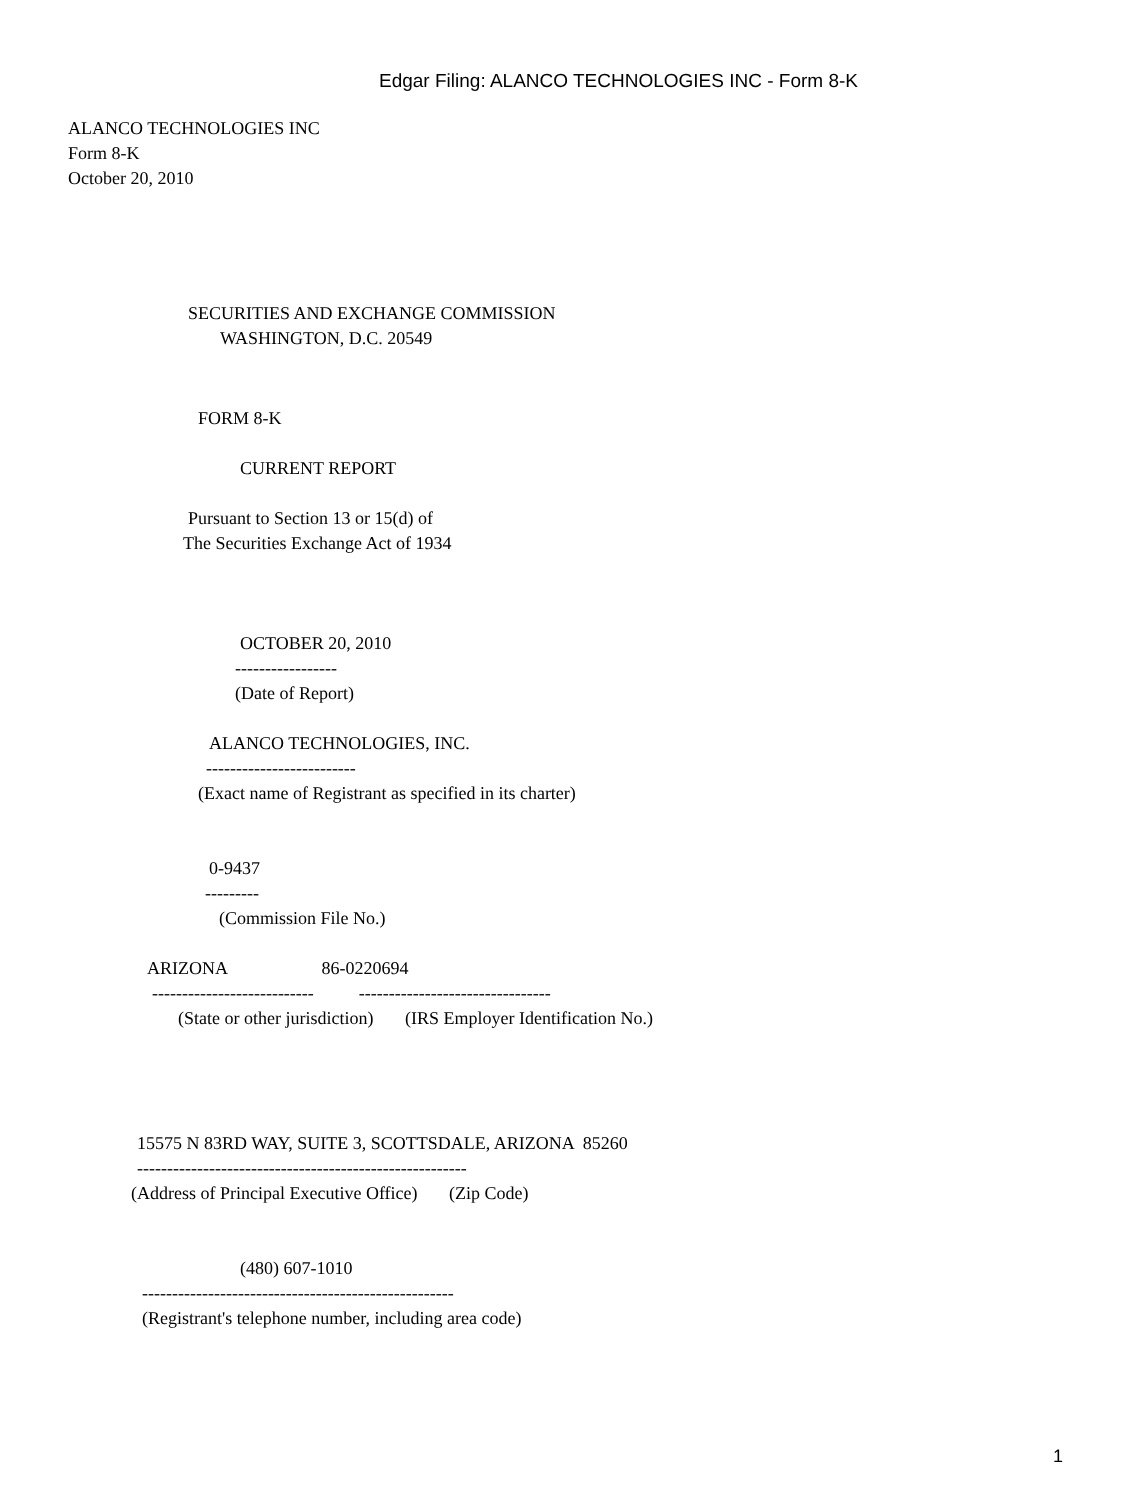Edgar Filing: ALANCO TECHNOLOGIES INC - Form 8-K
ALANCO TECHNOLOGIES INC
Form 8-K
October 20, 2010
SECURITIES AND EXCHANGE COMMISSION
WASHINGTON, D.C. 20549
FORM 8-K
CURRENT REPORT
Pursuant to Section 13 or 15(d) of
The Securities Exchange Act of 1934
OCTOBER 20, 2010
-----------------
(Date of Report)
ALANCO TECHNOLOGIES, INC.
-------------------------
(Exact name of Registrant as specified in its charter)
0-9437
---------
(Commission File No.)
ARIZONA 86-0220694
--------------------------- --------------------------------
(State or other jurisdiction) (IRS Employer Identification No.)
15575 N 83RD WAY, SUITE 3, SCOTTSDALE, ARIZONA 85260
-------------------------------------------------------
(Address of Principal Executive Office) (Zip Code)
(480) 607-1010
----------------------------------------------------
(Registrant's telephone number, including area code)
1